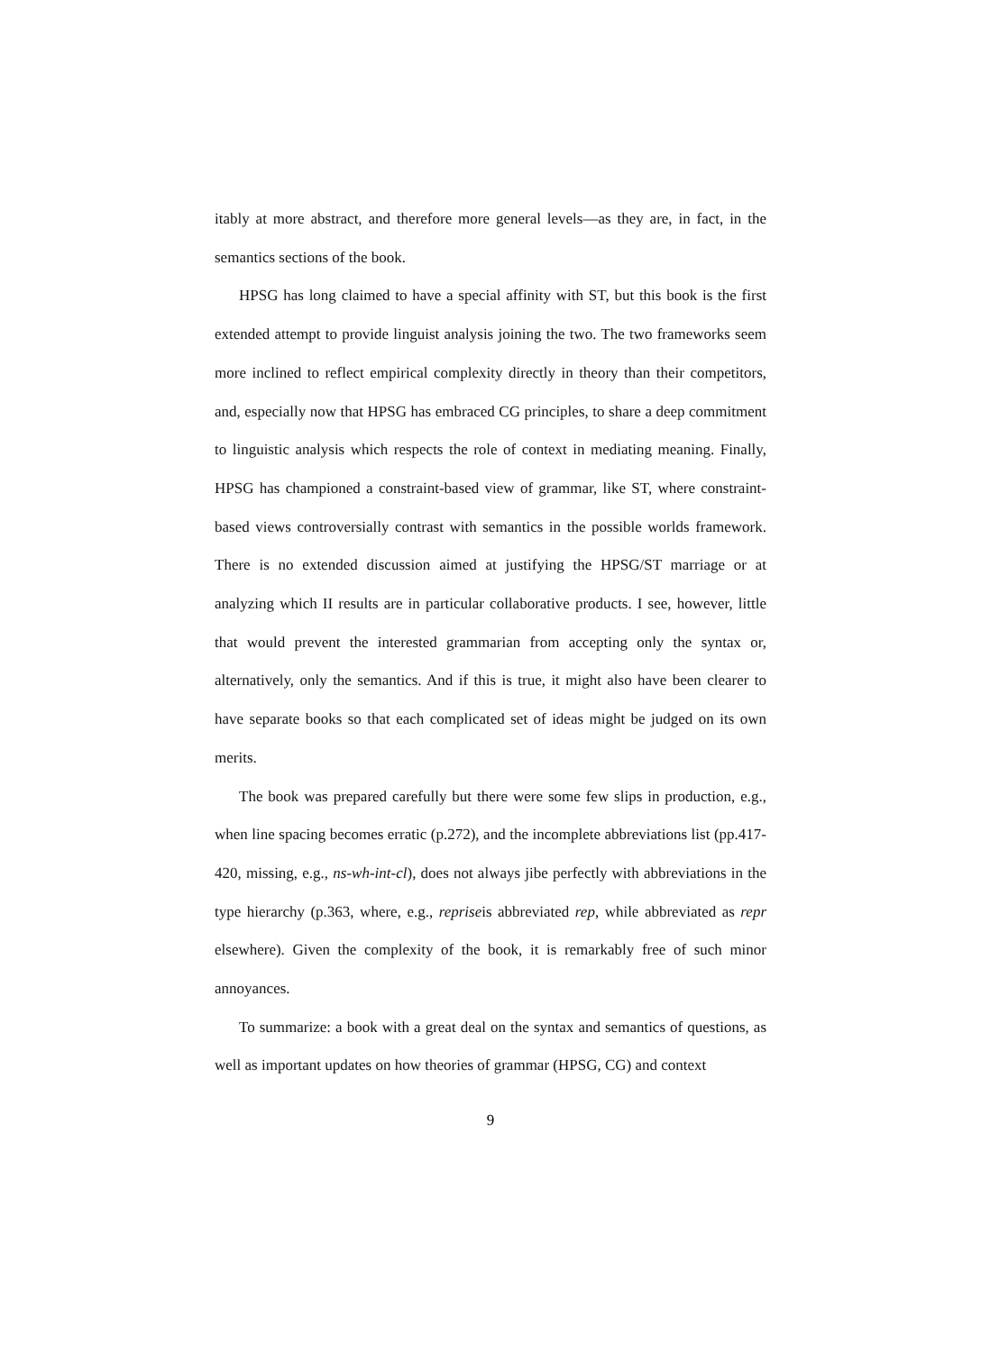itably at more abstract, and therefore more general levels—as they are, in fact, in the semantics sections of the book.
HPSG has long claimed to have a special affinity with ST, but this book is the first extended attempt to provide linguist analysis joining the two. The two frameworks seem more inclined to reflect empirical complexity directly in theory than their competitors, and, especially now that HPSG has embraced CG principles, to share a deep commitment to linguistic analysis which respects the role of context in mediating meaning. Finally, HPSG has championed a constraint-based view of grammar, like ST, where constraint- based views controversially contrast with semantics in the possible worlds framework. There is no extended discussion aimed at justifying the HPSG/ST marriage or at analyzing which II results are in particular collaborative products. I see, however, little that would prevent the interested grammarian from accepting only the syntax or, alternatively, only the semantics. And if this is true, it might also have been clearer to have separate books so that each complicated set of ideas might be judged on its own merits.
The book was prepared carefully but there were some few slips in production, e.g., when line spacing becomes erratic (p.272), and the incomplete abbreviations list (pp.417-420, missing, e.g., ns-wh-int-cl), does not always jibe perfectly with abbreviations in the type hierarchy (p.363, where, e.g., repriseis abbreviated rep, while abbreviated as repr elsewhere). Given the complexity of the book, it is remarkably free of such minor annoyances.
To summarize: a book with a great deal on the syntax and semantics of questions, as well as important updates on how theories of grammar (HPSG, CG) and context
9